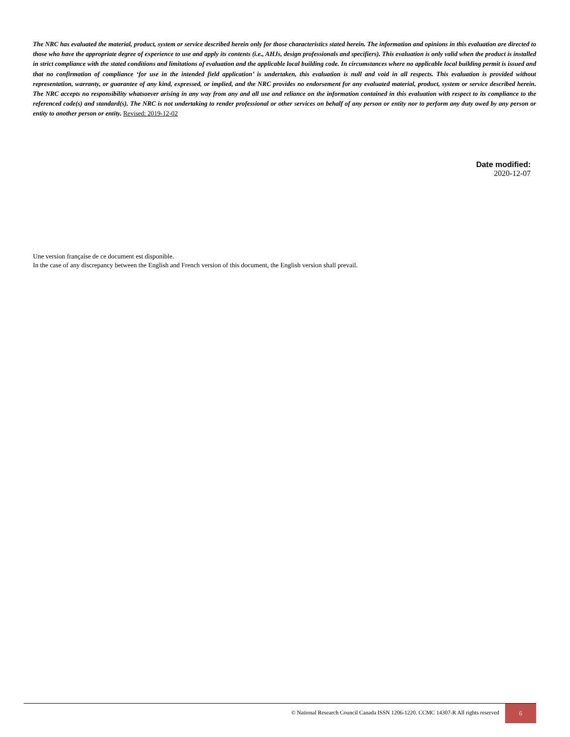The NRC has evaluated the material, product, system or service described herein only for those characteristics stated herein. The information and opinions in this evaluation are directed to those who have the appropriate degree of experience to use and apply its contents (i.e., AHJs, design professionals and specifiers). This evaluation is only valid when the product is installed in strict compliance with the stated conditions and limitations of evaluation and the applicable local building code. In circumstances where no applicable local building permit is issued and that no confirmation of compliance ‘for use in the intended field application’ is undertaken, this evaluation is null and void in all respects. This evaluation is provided without representation, warranty, or guarantee of any kind, expressed, or implied, and the NRC provides no endorsement for any evaluated material, product, system or service described herein. The NRC accepts no responsibility whatsoever arising in any way from any and all use and reliance on the information contained in this evaluation with respect to its compliance to the referenced code(s) and standard(s). The NRC is not undertaking to render professional or other services on behalf of any person or entity nor to perform any duty owed by any person or entity to another person or entity. Revised: 2019-12-02
Date modified:
2020-12-07
Une version française de ce document est disponible.
In the case of any discrepancy between the English and French version of this document, the English version shall prevail.
© National Research Council Canada ISSN 1206-1220. CCMC 14307-R All rights reserved
6